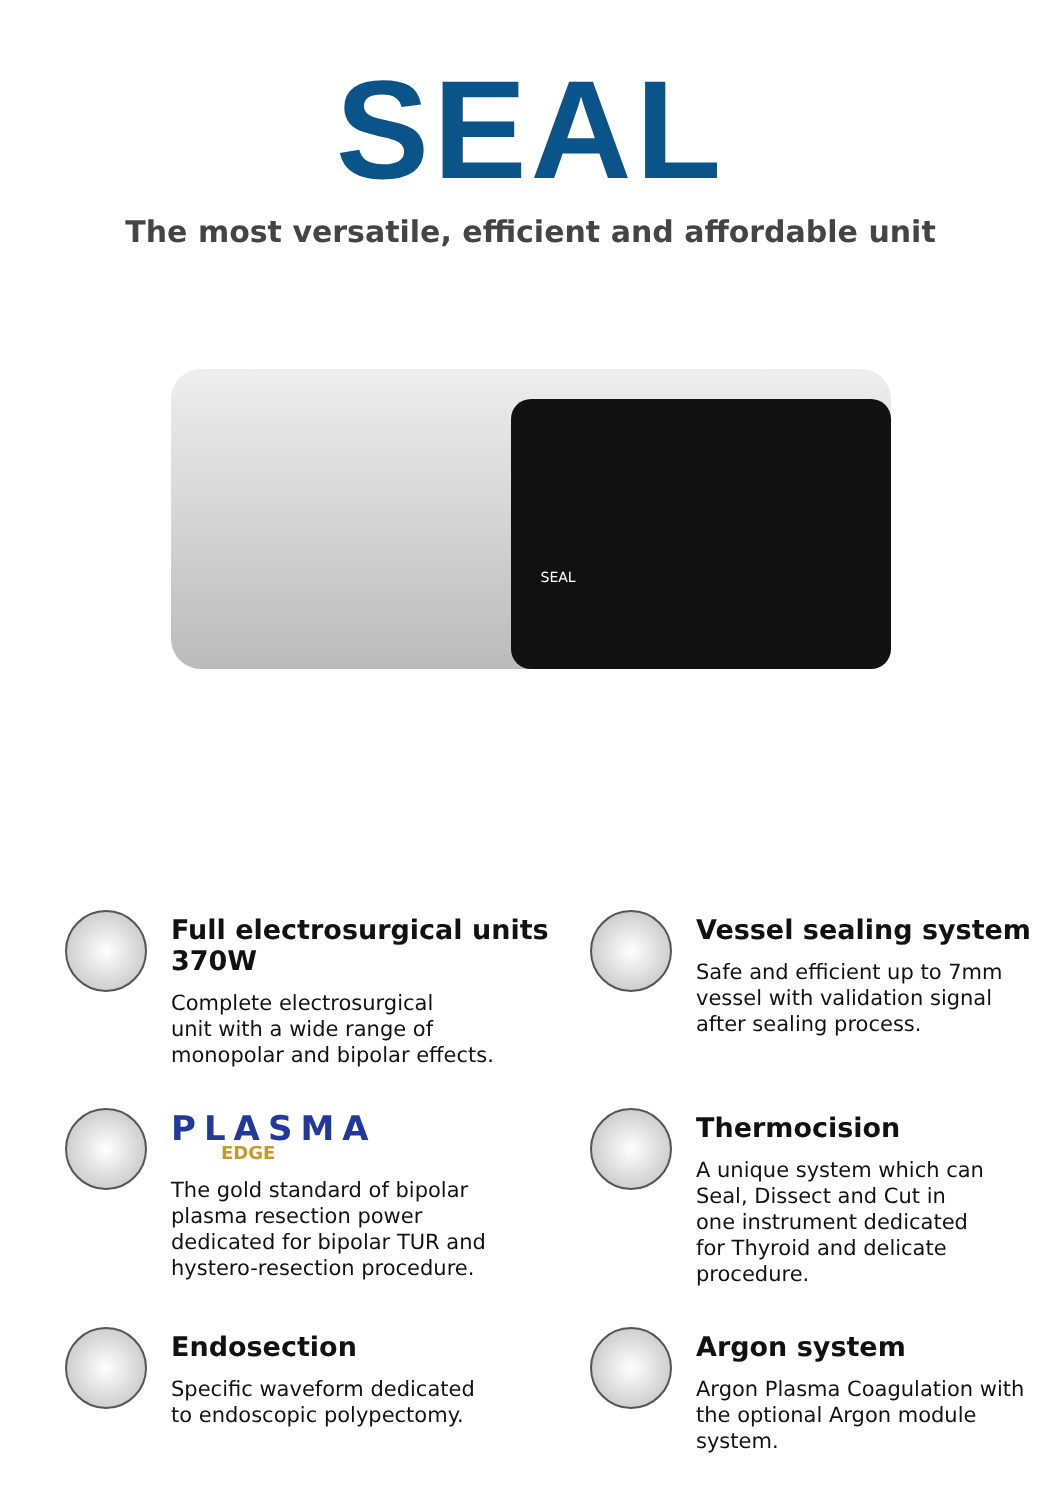SEAL
The most versatile, efficient and affordable unit
SEAL
Full electrosurgical units
370W
Complete electrosurgical
unit with a wide range of
monopolar and bipolar effects.
Vessel sealing system
Safe and efficient up to 7mm
vessel with validation signal
after sealing process.
PLASMA
EDGE
The gold standard of bipolar
plasma resection power
dedicated for bipolar TUR and
hystero-resection procedure.
Thermocision
A unique system which can
Seal, Dissect and Cut in
one instrument dedicated
for Thyroid and delicate
procedure.
Endosection
Specific waveform dedicated
to endoscopic polypectomy.
Argon system
Argon Plasma Coagulation with
the optional Argon module
system.